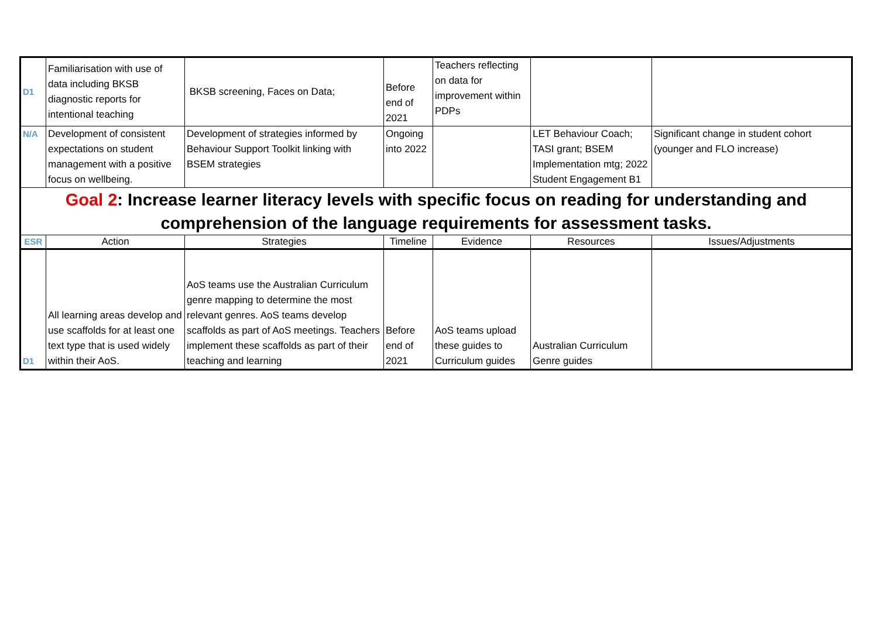| D1 | Familiarisation with use of data including BKSB diagnostic reports for intentional teaching | BKSB screening, Faces on Data; | Before end of 2021 | Teachers reflecting on data for improvement within PDPs | | |
| N/A | Development of consistent expectations on student management with a positive focus on wellbeing. | Development of strategies informed by Behaviour Support Toolkit linking with BSEM strategies | Ongoing into 2022 | | LET Behaviour Coach; TASI grant; BSEM Implementation mtg; 2022 Student Engagement B1 | Significant change in student cohort (younger and FLO increase) |
| Goal 2 : Increase learner literacy levels with specific focus on reading for understanding and comprehension of the language requirements for assessment tasks. | | | | | | |
| ESR | Action | Strategies | Timeline | Evidence | Resources | Issues/Adjustments |
| D1 | All learning areas develop and use scaffolds for at least one text type that is used widely within their AoS. | AoS teams use the Australian Curriculum genre mapping to determine the most relevant genres. AoS teams develop scaffolds as part of AoS meetings. Teachers implement these scaffolds as part of their teaching and learning | Before end of 2021 | AoS teams upload these guides to Curriculum guides | Australian Curriculum Genre guides | |